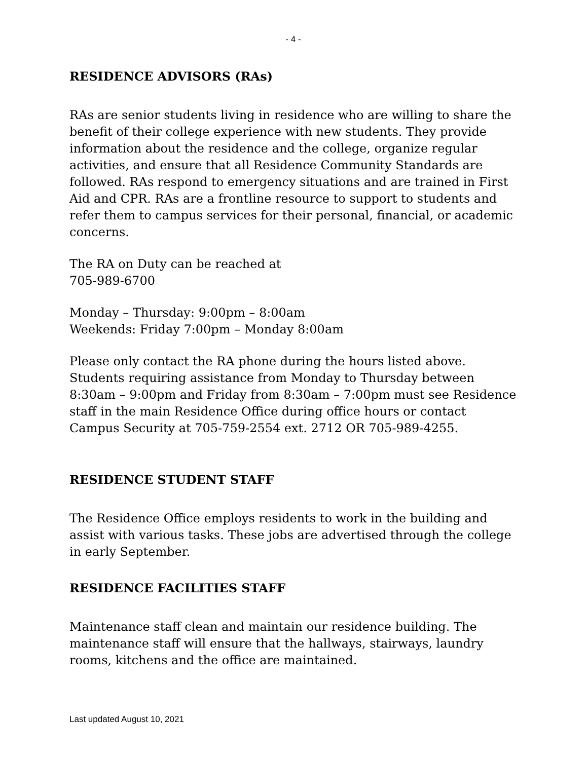- 4 -
RESIDENCE ADVISORS (RAs)
RAs are senior students living in residence who are willing to share the benefit of their college experience with new students. They provide information about the residence and the college, organize regular activities, and ensure that all Residence Community Standards are followed. RAs respond to emergency situations and are trained in First Aid and CPR. RAs are a frontline resource to support to students and refer them to campus services for their personal, financial, or academic concerns.
The RA on Duty can be reached at
705-989-6700
Monday – Thursday: 9:00pm – 8:00am
Weekends: Friday 7:00pm – Monday 8:00am
Please only contact the RA phone during the hours listed above.
Students requiring assistance from Monday to Thursday between 8:30am – 9:00pm and Friday from 8:30am – 7:00pm must see Residence staff in the main Residence Office during office hours or contact Campus Security at 705-759-2554 ext. 2712 OR 705-989-4255.
RESIDENCE STUDENT STAFF
The Residence Office employs residents to work in the building and assist with various tasks. These jobs are advertised through the college in early September.
RESIDENCE FACILITIES STAFF
Maintenance staff clean and maintain our residence building. The maintenance staff will ensure that the hallways, stairways, laundry rooms, kitchens and the office are maintained.
Last updated August 10, 2021